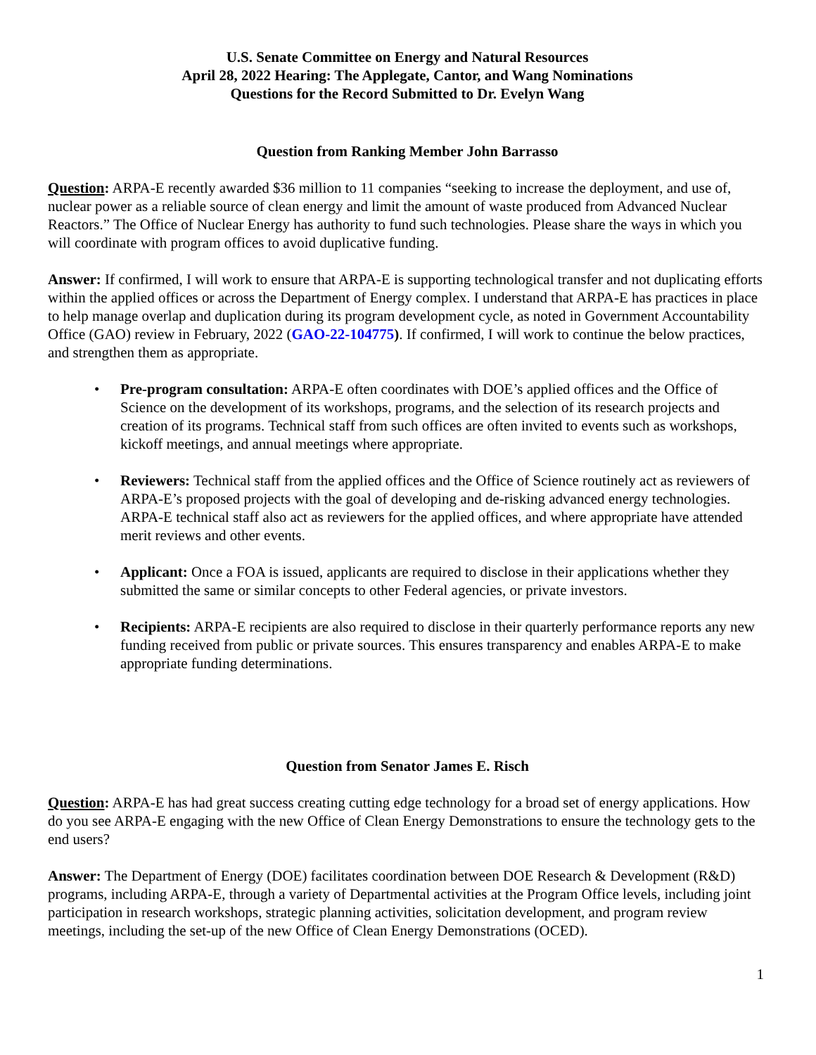U.S. Senate Committee on Energy and Natural Resources
April 28, 2022 Hearing: The Applegate, Cantor, and Wang Nominations
Questions for the Record Submitted to Dr. Evelyn Wang
Question from Ranking Member John Barrasso
Question: ARPA-E recently awarded $36 million to 11 companies “seeking to increase the deployment, and use of, nuclear power as a reliable source of clean energy and limit the amount of waste produced from Advanced Nuclear Reactors.” The Office of Nuclear Energy has authority to fund such technologies. Please share the ways in which you will coordinate with program offices to avoid duplicative funding.
Answer: If confirmed, I will work to ensure that ARPA-E is supporting technological transfer and not duplicating efforts within the applied offices or across the Department of Energy complex. I understand that ARPA-E has practices in place to help manage overlap and duplication during its program development cycle, as noted in Government Accountability Office (GAO) review in February, 2022 (GAO-22-104775). If confirmed, I will work to continue the below practices, and strengthen them as appropriate.
• Pre-program consultation: ARPA-E often coordinates with DOE’s applied offices and the Office of Science on the development of its workshops, programs, and the selection of its research projects and creation of its programs. Technical staff from such offices are often invited to events such as workshops, kickoff meetings, and annual meetings where appropriate.
• Reviewers: Technical staff from the applied offices and the Office of Science routinely act as reviewers of ARPA-E’s proposed projects with the goal of developing and de-risking advanced energy technologies. ARPA-E technical staff also act as reviewers for the applied offices, and where appropriate have attended merit reviews and other events.
• Applicant: Once a FOA is issued, applicants are required to disclose in their applications whether they submitted the same or similar concepts to other Federal agencies, or private investors.
• Recipients: ARPA-E recipients are also required to disclose in their quarterly performance reports any new funding received from public or private sources. This ensures transparency and enables ARPA-E to make appropriate funding determinations.
Question from Senator James E. Risch
Question: ARPA-E has had great success creating cutting edge technology for a broad set of energy applications. How do you see ARPA-E engaging with the new Office of Clean Energy Demonstrations to ensure the technology gets to the end users?
Answer: The Department of Energy (DOE) facilitates coordination between DOE Research & Development (R&D) programs, including ARPA-E, through a variety of Departmental activities at the Program Office levels, including joint participation in research workshops, strategic planning activities, solicitation development, and program review meetings, including the set-up of the new Office of Clean Energy Demonstrations (OCED).
1